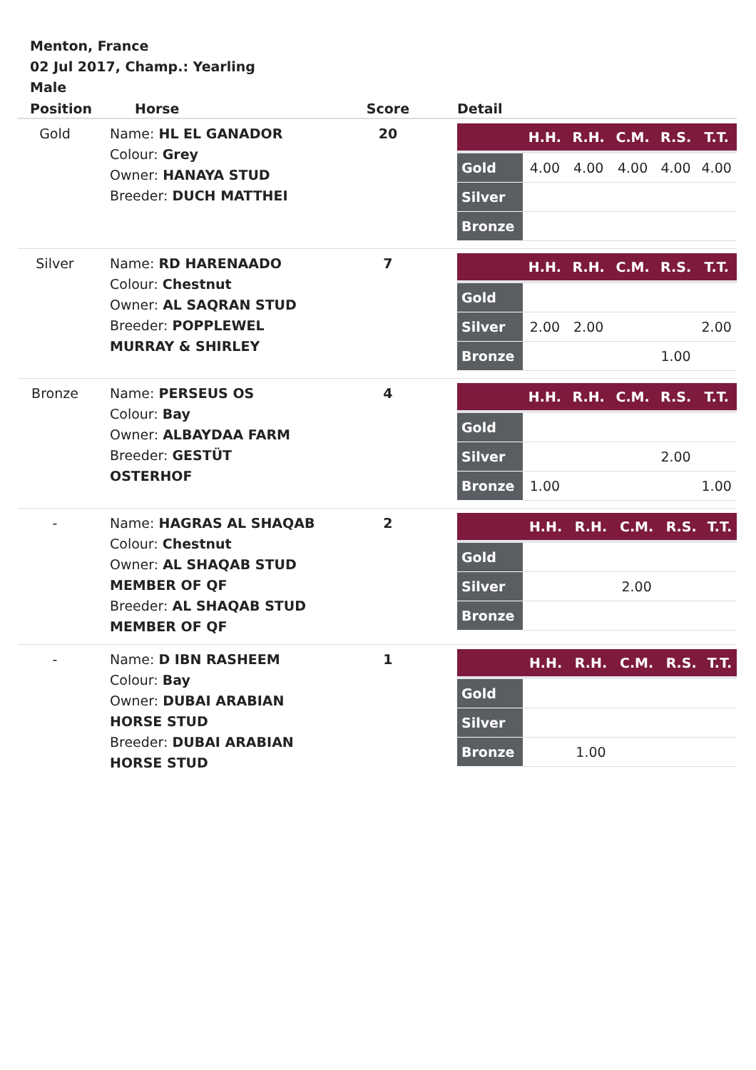Menton, France
02 Jul 2017, Champ.: Yearling
Male
| Position | Horse | Score | Detail |
| --- | --- | --- | --- |
| Gold | Name: HL EL GANADOR Colour: Grey Owner: HANAYA STUD Breeder: DUCH MATTHEI | 20 | / / H.H. / R.H. / C.M. / R.S. / T.T. / / --- / --- / --- / --- / --- / --- / / Gold / 4.00 / 4.00 / 4.00 / 4.00 / 4.00 / / Silver / / / / / / / Bronze / / / / / / |
| Silver | Name: RD HARENAADO Colour: Chestnut Owner: AL SAQRAN STUD Breeder: POPPLEWEL MURRAY & SHIRLEY | 7 | / / H.H. / R.H. / C.M. / R.S. / T.T. / / --- / --- / --- / --- / --- / --- / / Gold / / / / / / / Silver / 2.00 / 2.00 / / / 2.00 / / Bronze / / / / 1.00 / / |
| Bronze | Name: PERSEUS OS Colour: Bay Owner: ALBAYDAA FARM Breeder: GESTÜT OSTERHOF | 4 | / / H.H. / R.H. / C.M. / R.S. / T.T. / / --- / --- / --- / --- / --- / --- / / Gold / / / / / / / Silver / / / / 2.00 / / / Bronze / 1.00 / / / / 1.00 / |
| - | Name: HAGRAS AL SHAQAB Colour: Chestnut Owner: AL SHAQAB STUD MEMBER OF QF Breeder: AL SHAQAB STUD MEMBER OF QF | 2 | / / H.H. / R.H. / C.M. / R.S. / T.T. / / --- / --- / --- / --- / --- / --- / / Gold / / / / / / / Silver / / / 2.00 / / / / Bronze / / / / / / |
| - | Name: D IBN RASHEEM Colour: Bay Owner: DUBAI ARABIAN HORSE STUD Breeder: DUBAI ARABIAN HORSE STUD | 1 | / / H.H. / R.H. / C.M. / R.S. / T.T. / / --- / --- / --- / --- / --- / --- / / Gold / / / / / / / Silver / / / / / / / Bronze / / 1.00 / / / / |